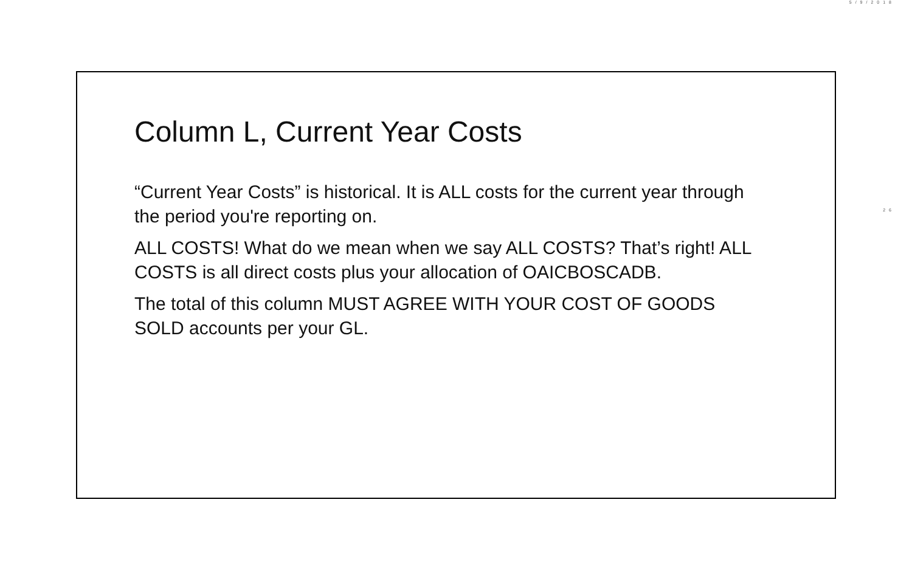5/9/2018
Column L, Current Year Costs
“Current Year Costs” is historical. It is ALL costs for the current year through the period you're reporting on.
ALL COSTS! What do we mean when we say ALL COSTS? That’s right! ALL COSTS is all direct costs plus your allocation of OAICBOSCADB.
The total of this column MUST AGREE WITH YOUR COST OF GOODS SOLD accounts per your GL.
26